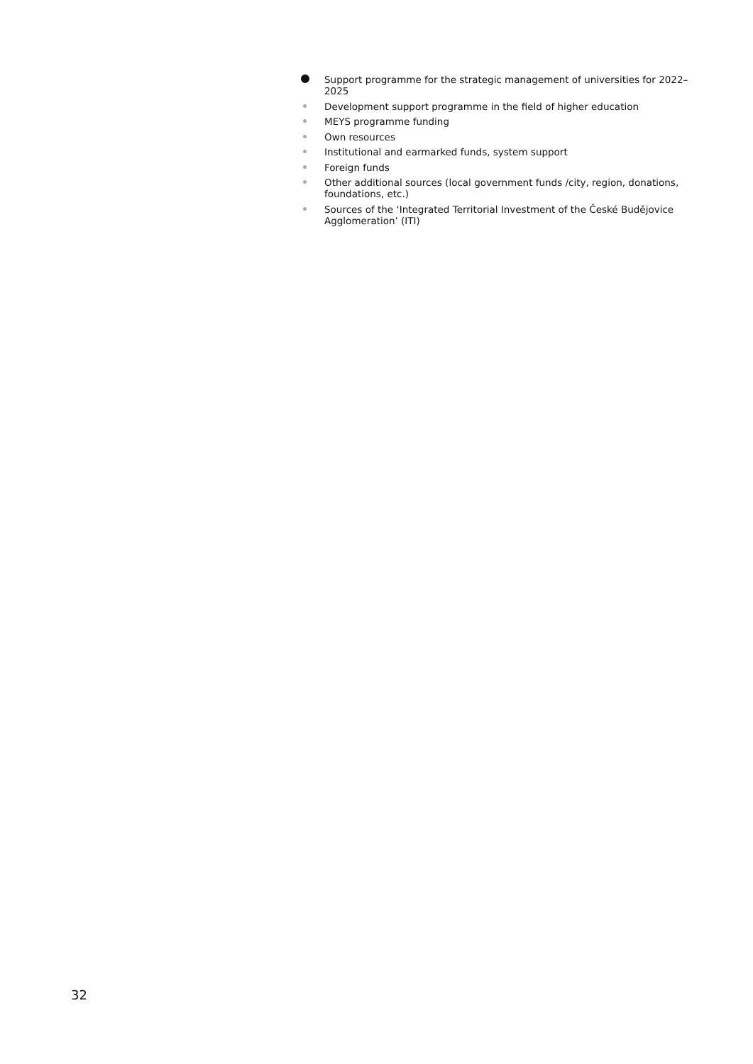Support programme for the strategic management of universities for 2022–2025
Development support programme in the field of higher education
MEYS programme funding
Own resources
Institutional and earmarked funds, system support
Foreign funds
Other additional sources (local government funds /city, region, donations, foundations, etc.)
Sources of the ‘Integrated Territorial Investment of the České Budějovice Agglomeration’ (ITI)
32